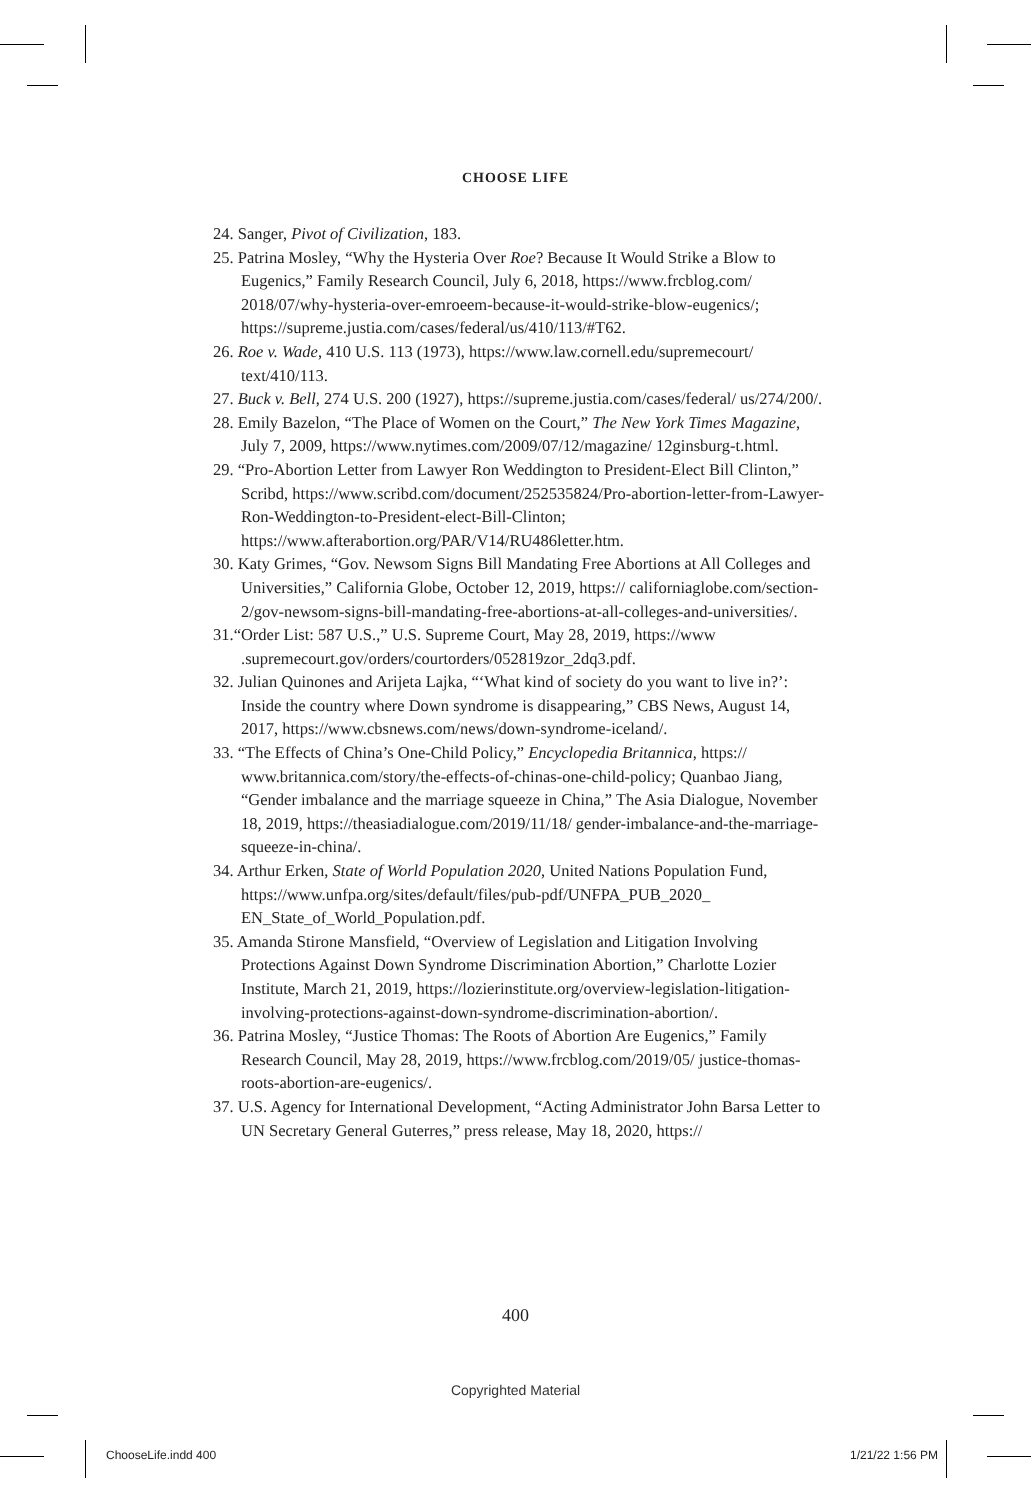CHOOSE LIFE
24. Sanger, Pivot of Civilization, 183.
25. Patrina Mosley, “Why the Hysteria Over Roe? Because It Would Strike a Blow to Eugenics,” Family Research Council, July 6, 2018, https://www.frcblog.com/ 2018/07/why-hysteria-over-emroeem-because-it-would-strike-blow-eugenics/; https://supreme.justia.com/cases/federal/us/410/113/#T62.
26. Roe v. Wade, 410 U.S. 113 (1973), https://www.law.cornell.edu/supremecourt/ text/410/113.
27. Buck v. Bell, 274 U.S. 200 (1927), https://supreme.justia.com/cases/federal/ us/274/200/.
28. Emily Bazelon, “The Place of Women on the Court,” The New York Times Magazine, July 7, 2009, https://www.nytimes.com/2009/07/12/magazine/ 12ginsburg-t.html.
29. “Pro-Abortion Letter from Lawyer Ron Weddington to President-Elect Bill Clinton,” Scribd, https://www.scribd.com/document/252535824/Pro-abortion-letter-from-Lawyer-Ron-Weddington-to-President-elect-Bill-Clinton; https://www.afterabortion.org/PAR/V14/RU486letter.htm.
30. Katy Grimes, “Gov. Newsom Signs Bill Mandating Free Abortions at All Colleges and Universities,” California Globe, October 12, 2019, https:// californiaglobe.com/section-2/gov-newsom-signs-bill-mandating-free-abortions-at-all-colleges-and-universities/.
31.“Order List: 587 U.S.,” U.S. Supreme Court, May 28, 2019, https://www .supremecourt.gov/orders/courtorders/052819zor_2dq3.pdf.
32. Julian Quinones and Arijeta Lajka, “‘What kind of society do you want to live in?’: Inside the country where Down syndrome is disappearing,” CBS News, August 14, 2017, https://www.cbsnews.com/news/down-syndrome-iceland/.
33. “The Effects of China’s One-Child Policy,” Encyclopedia Britannica, https:// www.britannica.com/story/the-effects-of-chinas-one-child-policy; Quanbao Jiang, “Gender imbalance and the marriage squeeze in China,” The Asia Dialogue, November 18, 2019, https://theasiadialogue.com/2019/11/18/ gender-imbalance-and-the-marriage-squeeze-in-china/.
34. Arthur Erken, State of World Population 2020, United Nations Population Fund, https://www.unfpa.org/sites/default/files/pub-pdf/UNFPA_PUB_2020_ EN_State_of_World_Population.pdf.
35. Amanda Stirone Mansfield, “Overview of Legislation and Litigation Involving Protections Against Down Syndrome Discrimination Abortion,” Charlotte Lozier Institute, March 21, 2019, https://lozierinstitute.org/overview-legislation-litigation-involving-protections-against-down-syndrome-discrimination-abortion/.
36. Patrina Mosley, “Justice Thomas: The Roots of Abortion Are Eugenics,” Family Research Council, May 28, 2019, https://www.frcblog.com/2019/05/ justice-thomas-roots-abortion-are-eugenics/.
37. U.S. Agency for International Development, “Acting Administrator John Barsa Letter to UN Secretary General Guterres,” press release, May 18, 2020, https://
400
Copyrighted Material
ChooseLife.indd 400 1/21/22 1:56 PM